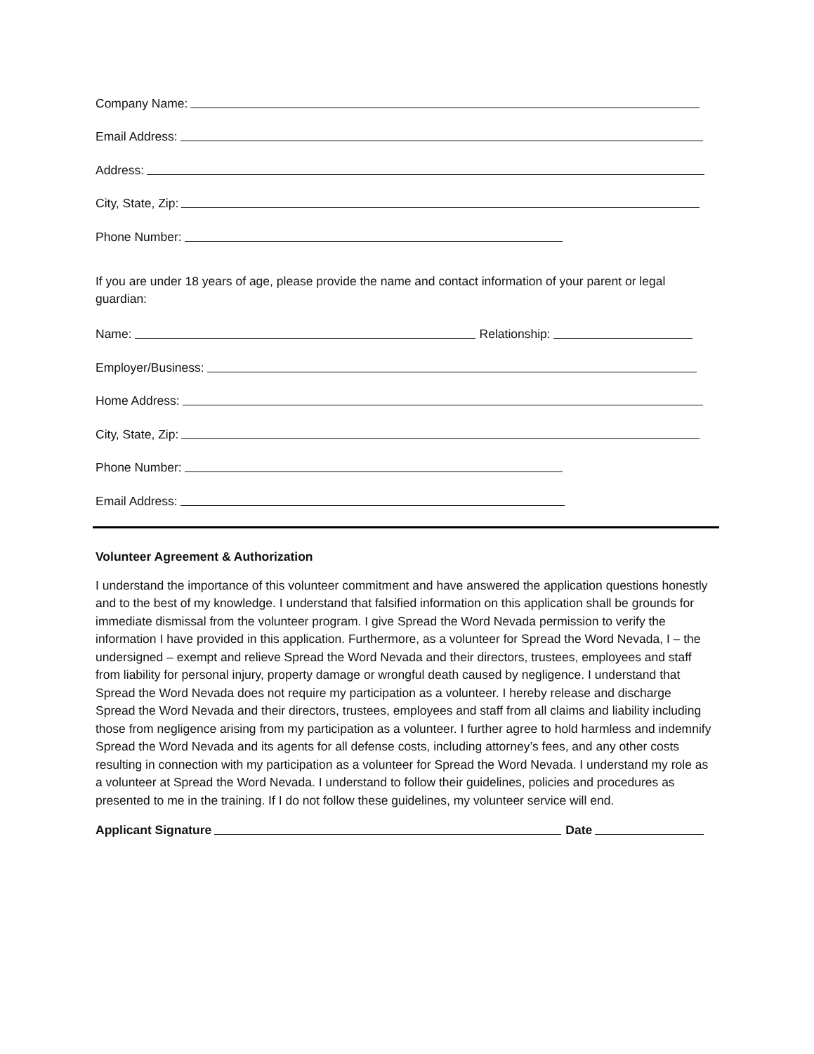Company Name:
Email Address:
Address:
City, State, Zip:
Phone Number:
If you are under 18 years of age, please provide the name and contact information of your parent or legal guardian:
Name: Relationship:
Employer/Business:
Home Address:
City, State, Zip:
Phone Number:
Email Address:
Volunteer Agreement & Authorization
I understand the importance of this volunteer commitment and have answered the application questions honestly and to the best of my knowledge. I understand that falsified information on this application shall be grounds for immediate dismissal from the volunteer program. I give Spread the Word Nevada permission to verify the information I have provided in this application. Furthermore, as a volunteer for Spread the Word Nevada, I – the undersigned – exempt and relieve Spread the Word Nevada and their directors, trustees, employees and staff from liability for personal injury, property damage or wrongful death caused by negligence. I understand that Spread the Word Nevada does not require my participation as a volunteer. I hereby release and discharge Spread the Word Nevada and their directors, trustees, employees and staff from all claims and liability including those from negligence arising from my participation as a volunteer. I further agree to hold harmless and indemnify Spread the Word Nevada and its agents for all defense costs, including attorney’s fees, and any other costs resulting in connection with my participation as a volunteer for Spread the Word Nevada. I understand my role as a volunteer at Spread the Word Nevada. I understand to follow their guidelines, policies and procedures as presented to me in the training. If I do not follow these guidelines, my volunteer service will end.
Applicant Signature Date